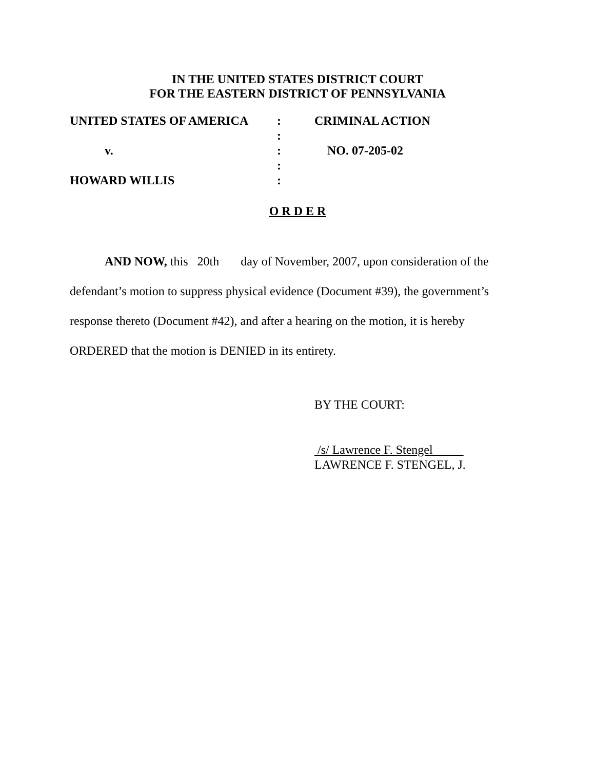IN THE UNITED STATES DISTRICT COURT
FOR THE EASTERN DISTRICT OF PENNSYLVANIA
| UNITED STATES OF AMERICA | : | CRIMINAL ACTION |
| | : | |
| v. | : | NO. 07-205-02 |
| | : | |
| HOWARD WILLIS | : | |
O R D E R
AND NOW, this 20th day of November, 2007, upon consideration of the defendant’s motion to suppress physical evidence (Document #39), the government’s response thereto (Document #42), and after a hearing on the motion, it is hereby ORDERED that the motion is DENIED in its entirety.
BY THE COURT:
/s/ Lawrence F. Stengel
LAWRENCE F. STENGEL, J.